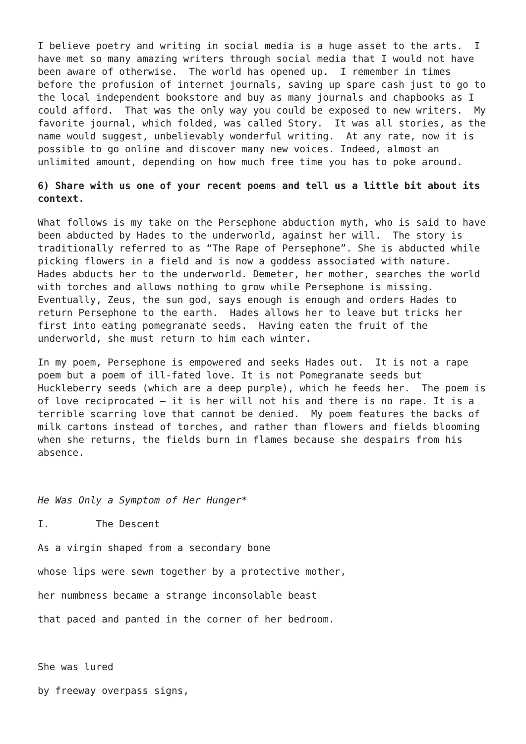I believe poetry and writing in social media is a huge asset to the arts. I have met so many amazing writers through social media that I would not have been aware of otherwise. The world has opened up. I remember in times before the profusion of internet journals, saving up spare cash just to go to the local independent bookstore and buy as many journals and chapbooks as I could afford. That was the only way you could be exposed to new writers. My favorite journal, which folded, was called Story. It was all stories, as the name would suggest, unbelievably wonderful writing. At any rate, now it is possible to go online and discover many new voices. Indeed, almost an unlimited amount, depending on how much free time you has to poke around.
6) Share with us one of your recent poems and tell us a little bit about its context.
What follows is my take on the Persephone abduction myth, who is said to have been abducted by Hades to the underworld, against her will. The story is traditionally referred to as “The Rape of Persephone”. She is abducted while picking flowers in a field and is now a goddess associated with nature. Hades abducts her to the underworld. Demeter, her mother, searches the world with torches and allows nothing to grow while Persephone is missing. Eventually, Zeus, the sun god, says enough is enough and orders Hades to return Persephone to the earth. Hades allows her to leave but tricks her first into eating pomegranate seeds. Having eaten the fruit of the underworld, she must return to him each winter.
In my poem, Persephone is empowered and seeks Hades out. It is not a rape poem but a poem of ill-fated love. It is not Pomegranate seeds but Huckleberry seeds (which are a deep purple), which he feeds her. The poem is of love reciprocated – it is her will not his and there is no rape. It is a terrible scarring love that cannot be denied. My poem features the backs of milk cartons instead of torches, and rather than flowers and fields blooming when she returns, the fields burn in flames because she despairs from his absence.
He Was Only a Symptom of Her Hunger*
I. The Descent
As a virgin shaped from a secondary bone
whose lips were sewn together by a protective mother,
her numbness became a strange inconsolable beast
that paced and panted in the corner of her bedroom.
She was lured
by freeway overpass signs,